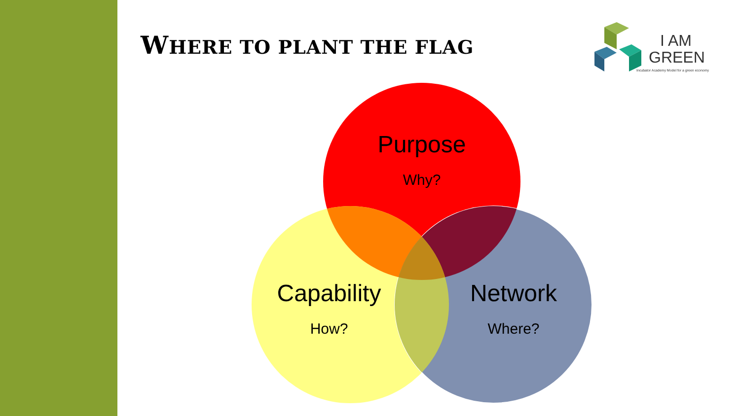WHERE TO PLANT THE FLAG
I AM
GREEN
Incubator Academy Model for a green economy
Purpose
Why?
Capability
How?
Network
Where?